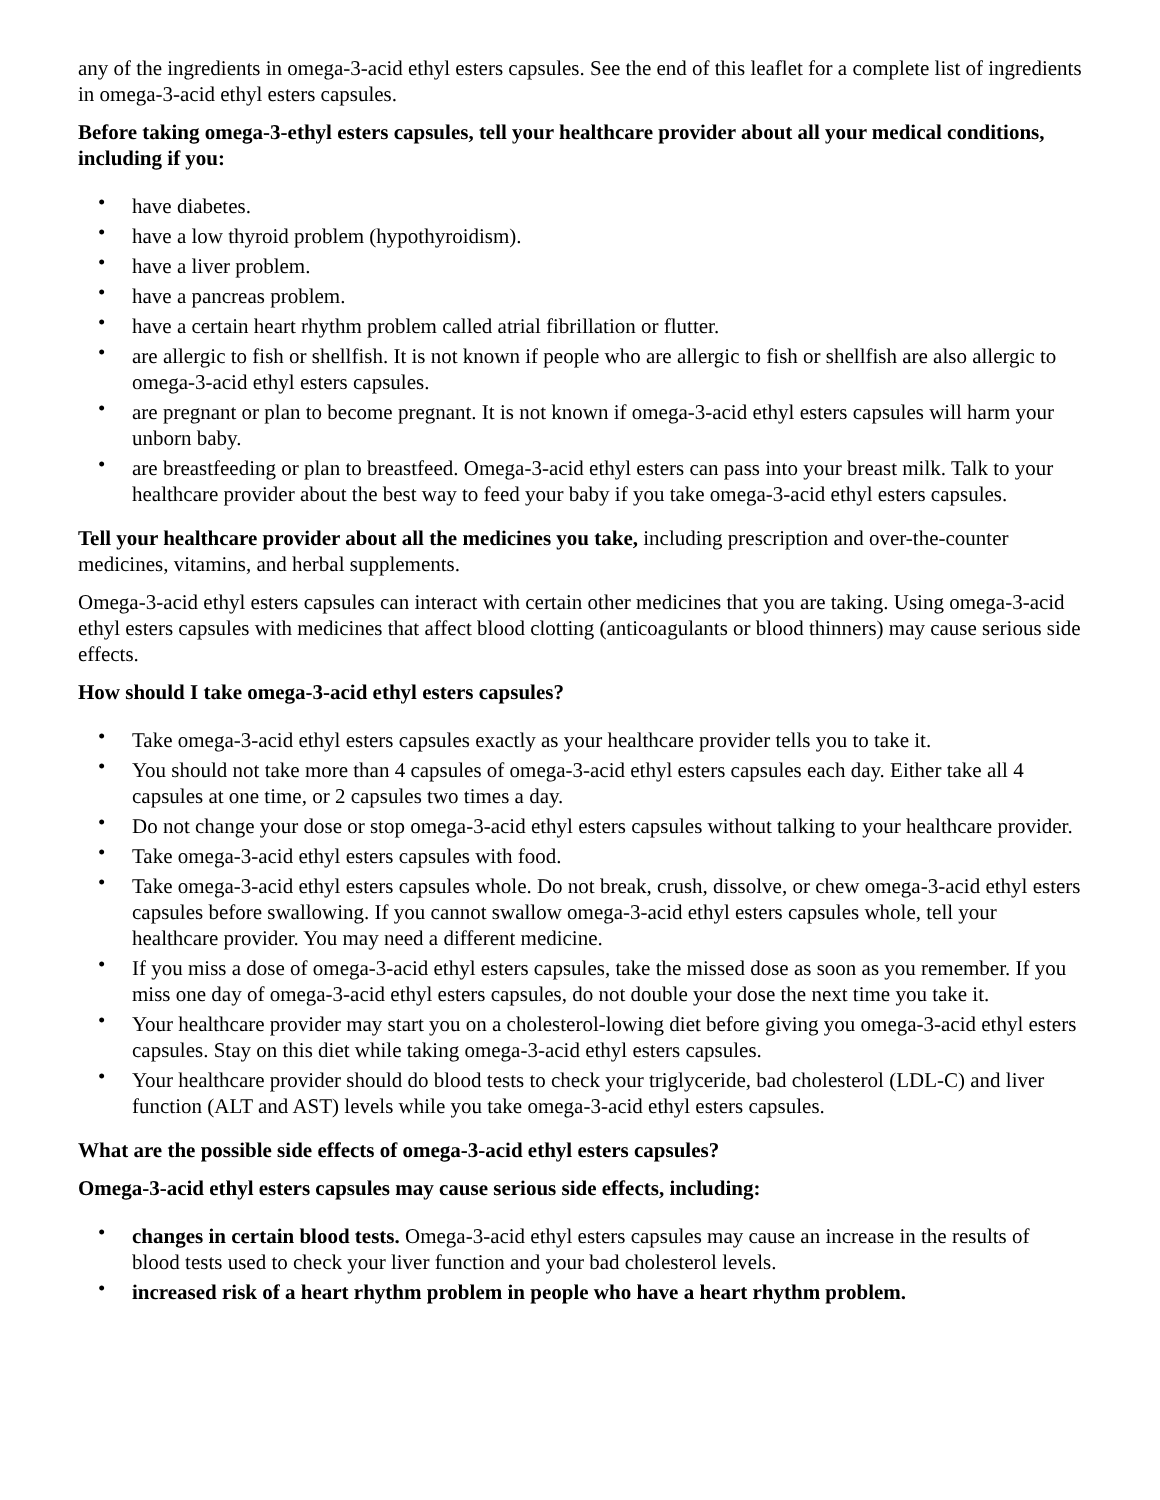any of the ingredients in omega-3-acid ethyl esters capsules. See the end of this leaflet for a complete list of ingredients in omega-3-acid ethyl esters capsules.
Before taking omega-3-ethyl esters capsules, tell your healthcare provider about all your medical conditions, including if you:
• have diabetes.
• have a low thyroid problem (hypothyroidism).
• have a liver problem.
• have a pancreas problem.
• have a certain heart rhythm problem called atrial fibrillation or flutter.
• are allergic to fish or shellfish. It is not known if people who are allergic to fish or shellfish are also allergic to omega-3-acid ethyl esters capsules.
• are pregnant or plan to become pregnant. It is not known if omega-3-acid ethyl esters capsules will harm your unborn baby.
• are breastfeeding or plan to breastfeed. Omega-3-acid ethyl esters can pass into your breast milk. Talk to your healthcare provider about the best way to feed your baby if you take omega-3-acid ethyl esters capsules.
Tell your healthcare provider about all the medicines you take, including prescription and over-the-counter medicines, vitamins, and herbal supplements.
Omega-3-acid ethyl esters capsules can interact with certain other medicines that you are taking. Using omega-3-acid ethyl esters capsules with medicines that affect blood clotting (anticoagulants or blood thinners) may cause serious side effects.
How should I take omega-3-acid ethyl esters capsules?
• Take omega-3-acid ethyl esters capsules exactly as your healthcare provider tells you to take it.
• You should not take more than 4 capsules of omega-3-acid ethyl esters capsules each day. Either take all 4 capsules at one time, or 2 capsules two times a day.
• Do not change your dose or stop omega-3-acid ethyl esters capsules without talking to your healthcare provider.
• Take omega-3-acid ethyl esters capsules with food.
• Take omega-3-acid ethyl esters capsules whole. Do not break, crush, dissolve, or chew omega-3-acid ethyl esters capsules before swallowing. If you cannot swallow omega-3-acid ethyl esters capsules whole, tell your healthcare provider. You may need a different medicine.
• If you miss a dose of omega-3-acid ethyl esters capsules, take the missed dose as soon as you remember. If you miss one day of omega-3-acid ethyl esters capsules, do not double your dose the next time you take it.
• Your healthcare provider may start you on a cholesterol-lowing diet before giving you omega-3-acid ethyl esters capsules. Stay on this diet while taking omega-3-acid ethyl esters capsules.
• Your healthcare provider should do blood tests to check your triglyceride, bad cholesterol (LDL-C) and liver function (ALT and AST) levels while you take omega-3-acid ethyl esters capsules.
What are the possible side effects of omega-3-acid ethyl esters capsules?
Omega-3-acid ethyl esters capsules may cause serious side effects, including:
• changes in certain blood tests. Omega-3-acid ethyl esters capsules may cause an increase in the results of blood tests used to check your liver function and your bad cholesterol levels.
• increased risk of a heart rhythm problem in people who have a heart rhythm problem.